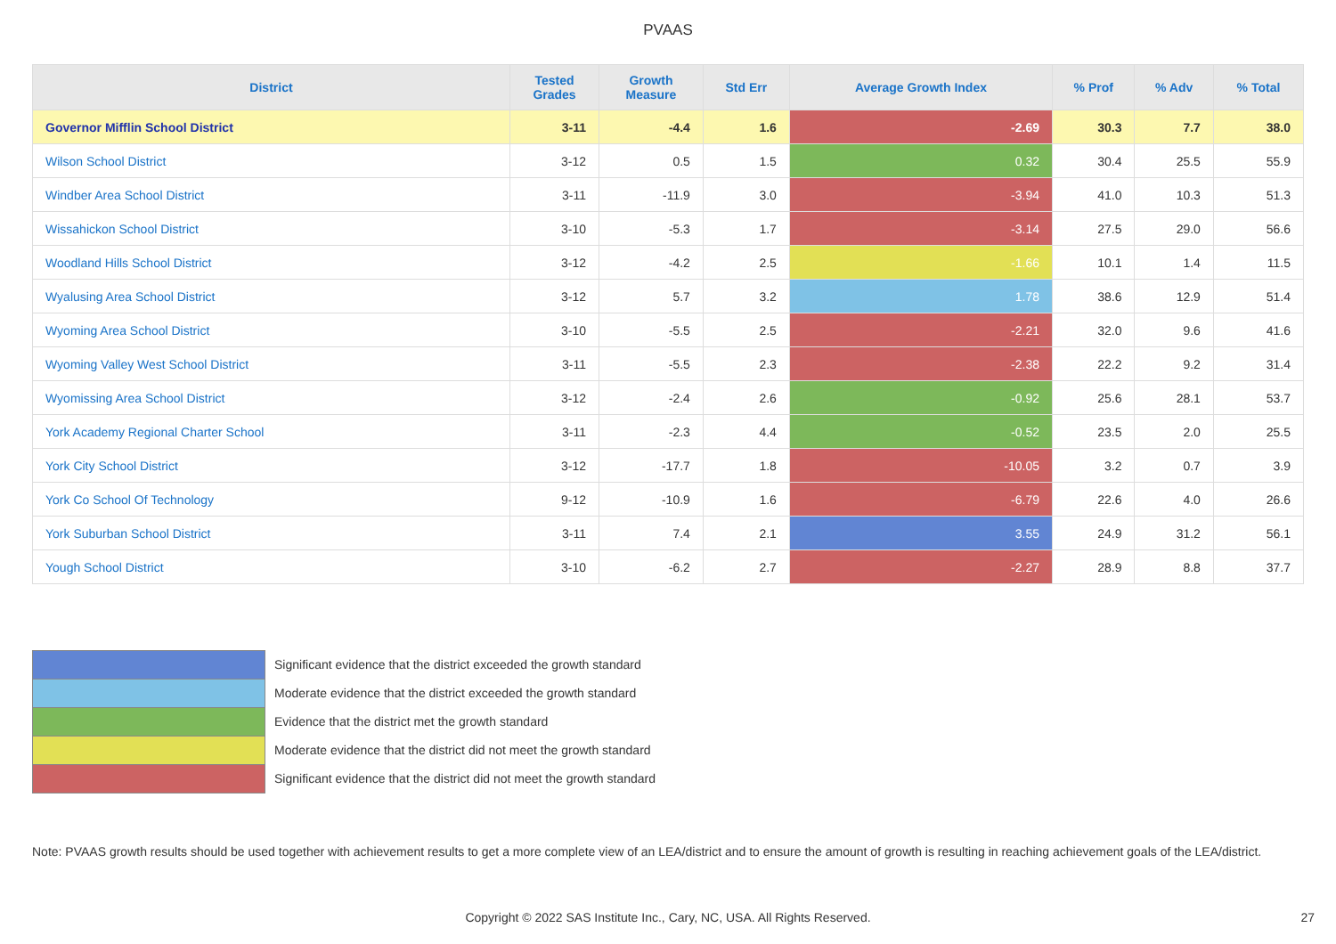PVAAS
| District | Tested Grades | Growth Measure | Std Err | Average Growth Index | % Prof | % Adv | % Total |
| --- | --- | --- | --- | --- | --- | --- | --- |
| Governor Mifflin School District | 3-11 | -4.4 | 1.6 | -2.69 | 30.3 | 7.7 | 38.0 |
| Wilson School District | 3-12 | 0.5 | 1.5 | 0.32 | 30.4 | 25.5 | 55.9 |
| Windber Area School District | 3-11 | -11.9 | 3.0 | -3.94 | 41.0 | 10.3 | 51.3 |
| Wissahickon School District | 3-10 | -5.3 | 1.7 | -3.14 | 27.5 | 29.0 | 56.6 |
| Woodland Hills School District | 3-12 | -4.2 | 2.5 | -1.66 | 10.1 | 1.4 | 11.5 |
| Wyalusing Area School District | 3-12 | 5.7 | 3.2 | 1.78 | 38.6 | 12.9 | 51.4 |
| Wyoming Area School District | 3-10 | -5.5 | 2.5 | -2.21 | 32.0 | 9.6 | 41.6 |
| Wyoming Valley West School District | 3-11 | -5.5 | 2.3 | -2.38 | 22.2 | 9.2 | 31.4 |
| Wyomissing Area School District | 3-12 | -2.4 | 2.6 | -0.92 | 25.6 | 28.1 | 53.7 |
| York Academy Regional Charter School | 3-11 | -2.3 | 4.4 | -0.52 | 23.5 | 2.0 | 25.5 |
| York City School District | 3-12 | -17.7 | 1.8 | -10.05 | 3.2 | 0.7 | 3.9 |
| York Co School Of Technology | 9-12 | -10.9 | 1.6 | -6.79 | 22.6 | 4.0 | 26.6 |
| York Suburban School District | 3-11 | 7.4 | 2.1 | 3.55 | 24.9 | 31.2 | 56.1 |
| Yough School District | 3-10 | -6.2 | 2.7 | -2.27 | 28.9 | 8.8 | 37.7 |
Significant evidence that the district exceeded the growth standard
Moderate evidence that the district exceeded the growth standard
Evidence that the district met the growth standard
Moderate evidence that the district did not meet the growth standard
Significant evidence that the district did not meet the growth standard
Note: PVAAS growth results should be used together with achievement results to get a more complete view of an LEA/district and to ensure the amount of growth is resulting in reaching achievement goals of the LEA/district.
Copyright © 2022 SAS Institute Inc., Cary, NC, USA. All Rights Reserved.
27